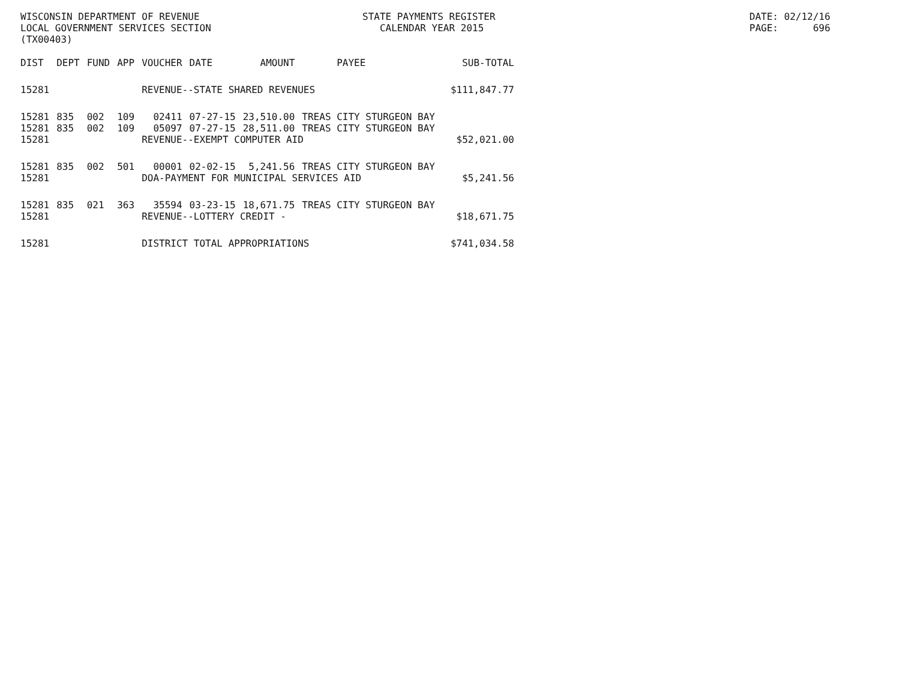WISCONSIN DEPARTMENT OF REVENUE LOCAL GOVERNMENT SERVICES SECTION (TX00403)
STATE PAYMENTS REGISTER CALENDAR YEAR 2015
DATE: 02/12/16 PAGE: 696
| DIST | DEPT | FUND | APP | VOUCHER | DATE | AMOUNT | PAYEE | SUB-TOTAL |
| --- | --- | --- | --- | --- | --- | --- | --- | --- |
| 15281 | | | | REVENUE--STATE SHARED REVENUES | | | | $111,847.77 |
| 15281 | 835 | 002 | 109 | 02411 | 07-27-15 | 23,510.00 | TREAS CITY STURGEON BAY | |
| 15281 | 835 | 002 | 109 | 05097 | 07-27-15 | 28,511.00 | TREAS CITY STURGEON BAY | |
| 15281 | | | | REVENUE--EXEMPT COMPUTER AID | | | | $52,021.00 |
| 15281 | 835 | 002 | 501 | 00001 | 02-02-15 | 5,241.56 | TREAS CITY STURGEON BAY | |
| 15281 | | | | DOA-PAYMENT FOR MUNICIPAL SERVICES AID | | | | $5,241.56 |
| 15281 | 835 | 021 | 363 | 35594 | 03-23-15 | 18,671.75 | TREAS CITY STURGEON BAY | |
| 15281 | | | | REVENUE--LOTTERY CREDIT - | | | | $18,671.75 |
| 15281 | | | | DISTRICT TOTAL APPROPRIATIONS | | | | $741,034.58 |